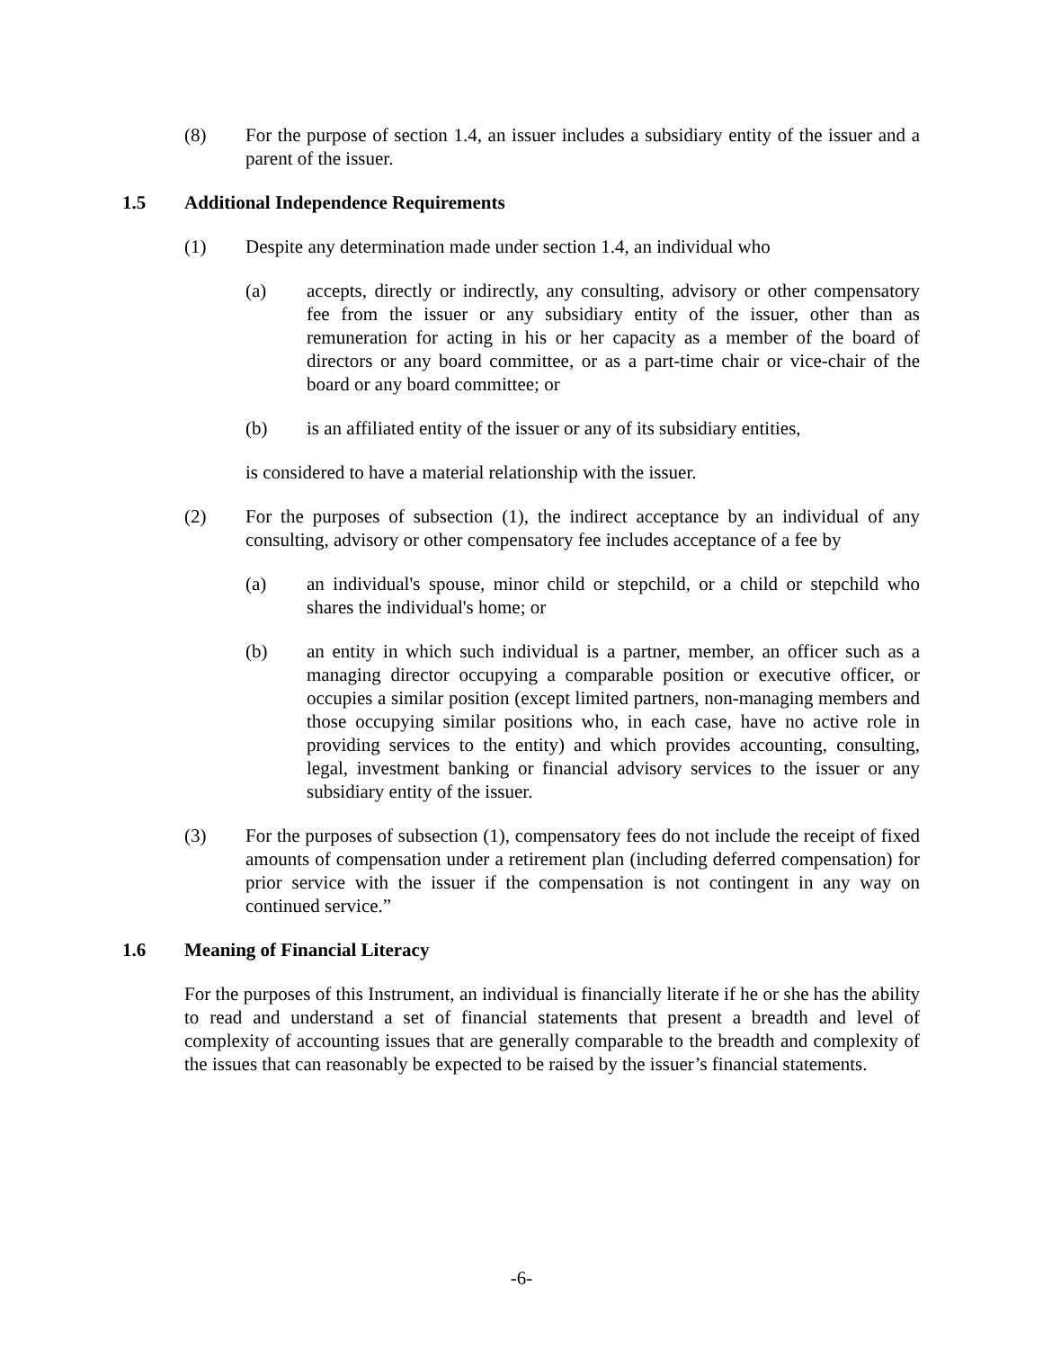(8) For the purpose of section 1.4, an issuer includes a subsidiary entity of the issuer and a parent of the issuer.
1.5 Additional Independence Requirements
(1) Despite any determination made under section 1.4, an individual who
(a) accepts, directly or indirectly, any consulting, advisory or other compensatory fee from the issuer or any subsidiary entity of the issuer, other than as remuneration for acting in his or her capacity as a member of the board of directors or any board committee, or as a part-time chair or vice-chair of the board or any board committee; or
(b) is an affiliated entity of the issuer or any of its subsidiary entities,
is considered to have a material relationship with the issuer.
(2) For the purposes of subsection (1), the indirect acceptance by an individual of any consulting, advisory or other compensatory fee includes acceptance of a fee by
(a) an individual's spouse, minor child or stepchild, or a child or stepchild who shares the individual's home; or
(b) an entity in which such individual is a partner, member, an officer such as a managing director occupying a comparable position or executive officer, or occupies a similar position (except limited partners, non-managing members and those occupying similar positions who, in each case, have no active role in providing services to the entity) and which provides accounting, consulting, legal, investment banking or financial advisory services to the issuer or any subsidiary entity of the issuer.
(3) For the purposes of subsection (1), compensatory fees do not include the receipt of fixed amounts of compensation under a retirement plan (including deferred compensation) for prior service with the issuer if the compensation is not contingent in any way on continued service.”
1.6 Meaning of Financial Literacy
For the purposes of this Instrument, an individual is financially literate if he or she has the ability to read and understand a set of financial statements that present a breadth and level of complexity of accounting issues that are generally comparable to the breadth and complexity of the issues that can reasonably be expected to be raised by the issuer’s financial statements.
-6-